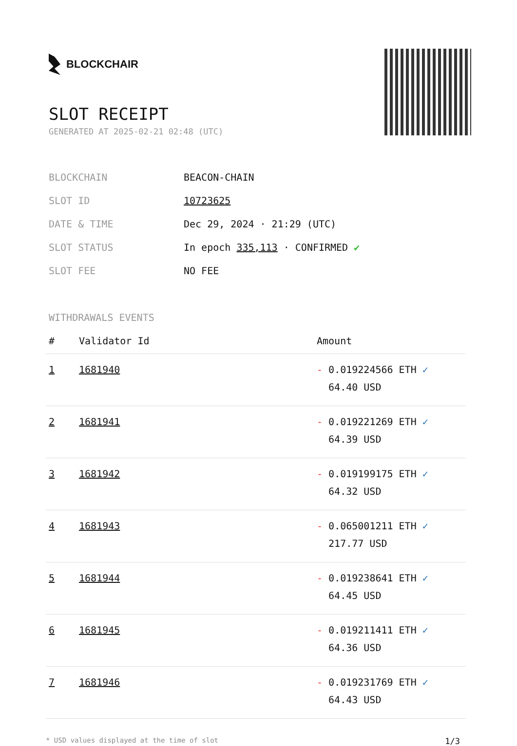BLOCKCHAIR
SLOT RECEIPT
GENERATED AT 2025-02-21 02:48 (UTC)
| BLOCKCHAIN | BEACON-CHAIN |
| SLOT ID | 10723625 |
| DATE & TIME | Dec 29, 2024 · 21:29 (UTC) |
| SLOT STATUS | In epoch 335,113 · CONFIRMED ✔ |
| SLOT FEE | NO FEE |
WITHDRAWALS EVENTS
| # | Validator Id | Amount |
| --- | --- | --- |
| 1 | 1681940 | - 0.019224566 ETH ✓ 64.40 USD |
| 2 | 1681941 | - 0.019221269 ETH ✓ 64.39 USD |
| 3 | 1681942 | - 0.019199175 ETH ✓ 64.32 USD |
| 4 | 1681943 | - 0.065001211 ETH ✓ 217.77 USD |
| 5 | 1681944 | - 0.019238641 ETH ✓ 64.45 USD |
| 6 | 1681945 | - 0.019211411 ETH ✓ 64.36 USD |
| 7 | 1681946 | - 0.019231769 ETH ✓ 64.43 USD |
* USD values displayed at the time of slot 1/3